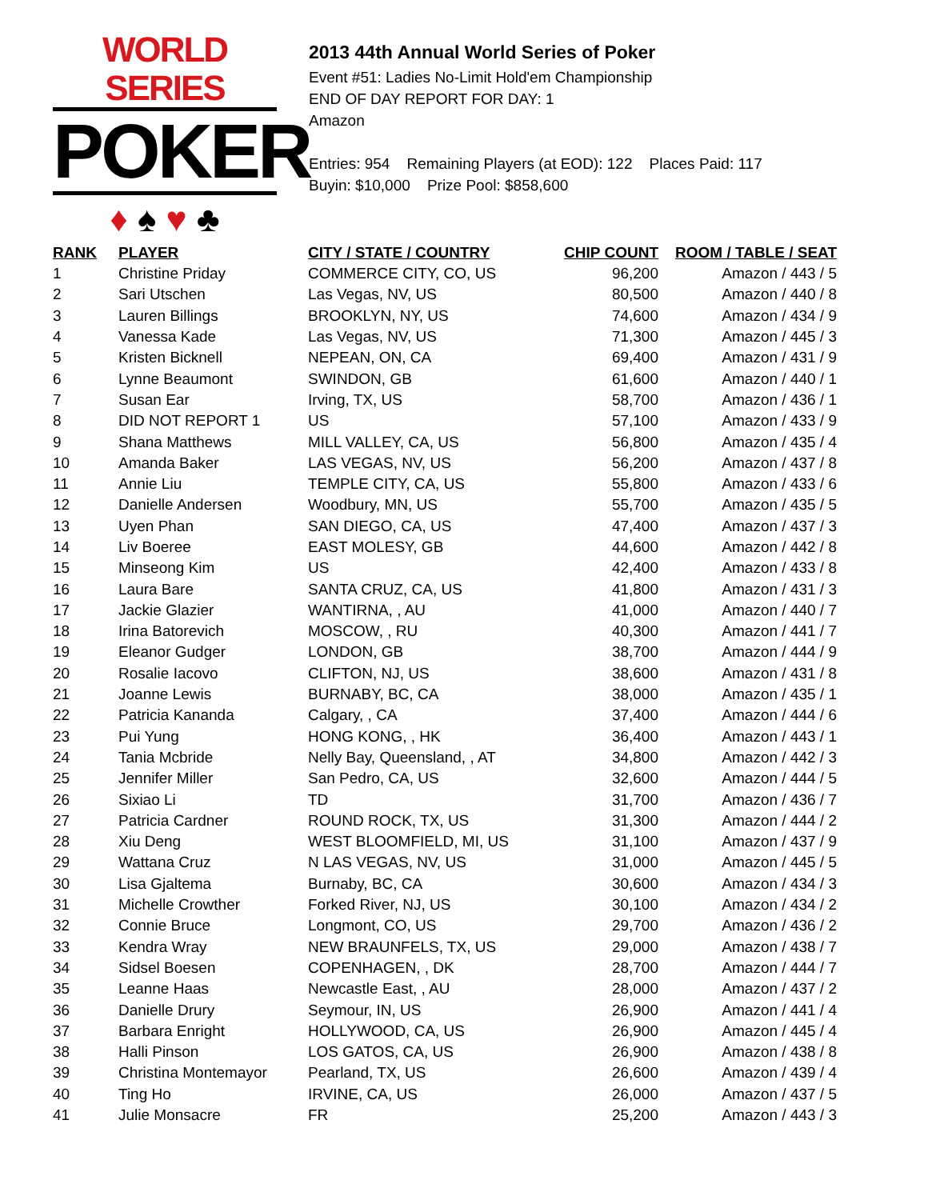WORLD SERIES
POKER
♦ ♠ ♥ ♣
2013 44th Annual World Series of Poker
Event #51: Ladies No-Limit Hold'em Championship
END OF DAY REPORT FOR DAY: 1
Amazon
Entries: 954 Remaining Players (at EOD): 122 Places Paid: 117
Buyin: $10,000 Prize Pool: $858,600
| RANK | PLAYER | CITY / STATE / COUNTRY | CHIP COUNT | ROOM / TABLE / SEAT |
| --- | --- | --- | --- | --- |
| 1 | Christine Priday | COMMERCE CITY, CO, US | 96,200 | Amazon / 443 / 5 |
| 2 | Sari Utschen | Las Vegas, NV, US | 80,500 | Amazon / 440 / 8 |
| 3 | Lauren Billings | BROOKLYN, NY, US | 74,600 | Amazon / 434 / 9 |
| 4 | Vanessa Kade | Las Vegas, NV, US | 71,300 | Amazon / 445 / 3 |
| 5 | Kristen Bicknell | NEPEAN, ON, CA | 69,400 | Amazon / 431 / 9 |
| 6 | Lynne Beaumont | SWINDON, GB | 61,600 | Amazon / 440 / 1 |
| 7 | Susan Ear | Irving, TX, US | 58,700 | Amazon / 436 / 1 |
| 8 | DID NOT REPORT 1 | US | 57,100 | Amazon / 433 / 9 |
| 9 | Shana Matthews | MILL VALLEY, CA, US | 56,800 | Amazon / 435 / 4 |
| 10 | Amanda Baker | LAS VEGAS, NV, US | 56,200 | Amazon / 437 / 8 |
| 11 | Annie Liu | TEMPLE CITY, CA, US | 55,800 | Amazon / 433 / 6 |
| 12 | Danielle Andersen | Woodbury, MN, US | 55,700 | Amazon / 435 / 5 |
| 13 | Uyen Phan | SAN DIEGO, CA, US | 47,400 | Amazon / 437 / 3 |
| 14 | Liv Boeree | EAST MOLESY, GB | 44,600 | Amazon / 442 / 8 |
| 15 | Minseong Kim | US | 42,400 | Amazon / 433 / 8 |
| 16 | Laura Bare | SANTA CRUZ, CA, US | 41,800 | Amazon / 431 / 3 |
| 17 | Jackie Glazier | WANTIRNA, , AU | 41,000 | Amazon / 440 / 7 |
| 18 | Irina Batorevich | MOSCOW, , RU | 40,300 | Amazon / 441 / 7 |
| 19 | Eleanor Gudger | LONDON, GB | 38,700 | Amazon / 444 / 9 |
| 20 | Rosalie Iacovo | CLIFTON, NJ, US | 38,600 | Amazon / 431 / 8 |
| 21 | Joanne Lewis | BURNABY, BC, CA | 38,000 | Amazon / 435 / 1 |
| 22 | Patricia Kananda | Calgary, , CA | 37,400 | Amazon / 444 / 6 |
| 23 | Pui Yung | HONG KONG, , HK | 36,400 | Amazon / 443 / 1 |
| 24 | Tania Mcbride | Nelly Bay, Queensland, , AT | 34,800 | Amazon / 442 / 3 |
| 25 | Jennifer Miller | San Pedro, CA, US | 32,600 | Amazon / 444 / 5 |
| 26 | Sixiao Li | TD | 31,700 | Amazon / 436 / 7 |
| 27 | Patricia Cardner | ROUND ROCK, TX, US | 31,300 | Amazon / 444 / 2 |
| 28 | Xiu Deng | WEST BLOOMFIELD, MI, US | 31,100 | Amazon / 437 / 9 |
| 29 | Wattana Cruz | N LAS VEGAS, NV, US | 31,000 | Amazon / 445 / 5 |
| 30 | Lisa Gjaltema | Burnaby, BC, CA | 30,600 | Amazon / 434 / 3 |
| 31 | Michelle Crowther | Forked River, NJ, US | 30,100 | Amazon / 434 / 2 |
| 32 | Connie Bruce | Longmont, CO, US | 29,700 | Amazon / 436 / 2 |
| 33 | Kendra Wray | NEW BRAUNFELS, TX, US | 29,000 | Amazon / 438 / 7 |
| 34 | Sidsel Boesen | COPENHAGEN, , DK | 28,700 | Amazon / 444 / 7 |
| 35 | Leanne Haas | Newcastle East, , AU | 28,000 | Amazon / 437 / 2 |
| 36 | Danielle Drury | Seymour, IN, US | 26,900 | Amazon / 441 / 4 |
| 37 | Barbara Enright | HOLLYWOOD, CA, US | 26,900 | Amazon / 445 / 4 |
| 38 | Halli Pinson | LOS GATOS, CA, US | 26,900 | Amazon / 438 / 8 |
| 39 | Christina Montemayor | Pearland, TX, US | 26,600 | Amazon / 439 / 4 |
| 40 | Ting Ho | IRVINE, CA, US | 26,000 | Amazon / 437 / 5 |
| 41 | Julie Monsacre | FR | 25,200 | Amazon / 443 / 3 |